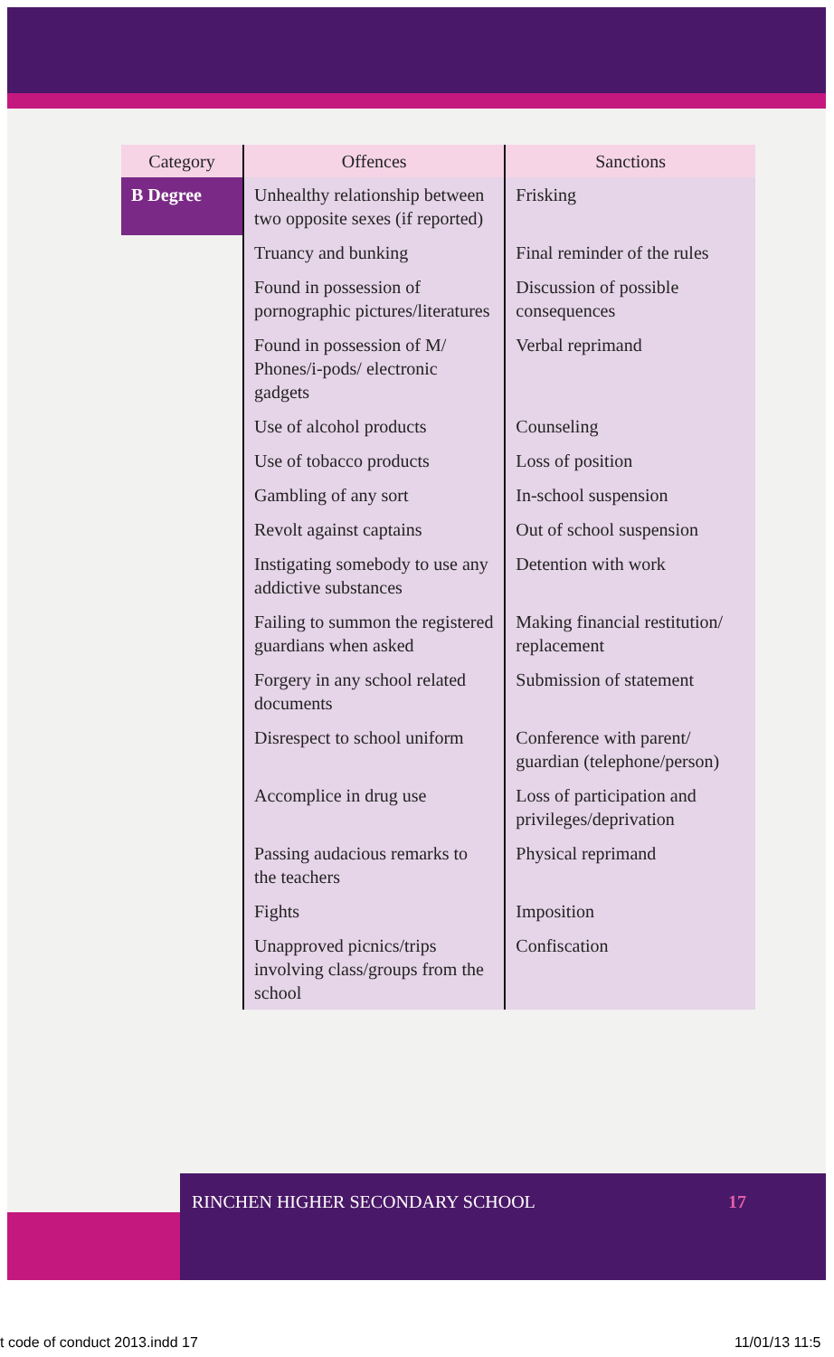| Category | Offences | Sanctions |
| --- | --- | --- |
| B Degree | Unhealthy relationship between two opposite sexes (if reported) | Frisking |
| | Truancy and bunking | Final reminder of the rules |
| | Found in possession of pornographic pictures/literatures | Discussion of possible consequences |
| | Found in possession of M/ Phones/i-pods/ electronic gadgets | Verbal reprimand |
| | Use of alcohol products | Counseling |
| | Use of tobacco products | Loss of position |
| | Gambling of any sort | In-school suspension |
| | Revolt against captains | Out of school suspension |
| | Instigating somebody to use any addictive substances | Detention with work |
| | Failing to summon the registered guardians when asked | Making financial restitution/ replacement |
| | Forgery in any school related documents | Submission of statement |
| | Disrespect to school uniform | Conference with parent/ guardian (telephone/person) |
| | Accomplice in drug use | Loss of participation and privileges/deprivation |
| | Passing audacious remarks to the teachers | Physical reprimand |
| | Fights | Imposition |
| | Unapproved picnics/trips involving class/groups from the school | Confiscation |
RINCHEN HIGHER SECONDARY SCHOOL 17
t code of conduct 2013.indd 17 11/01/13 11:5